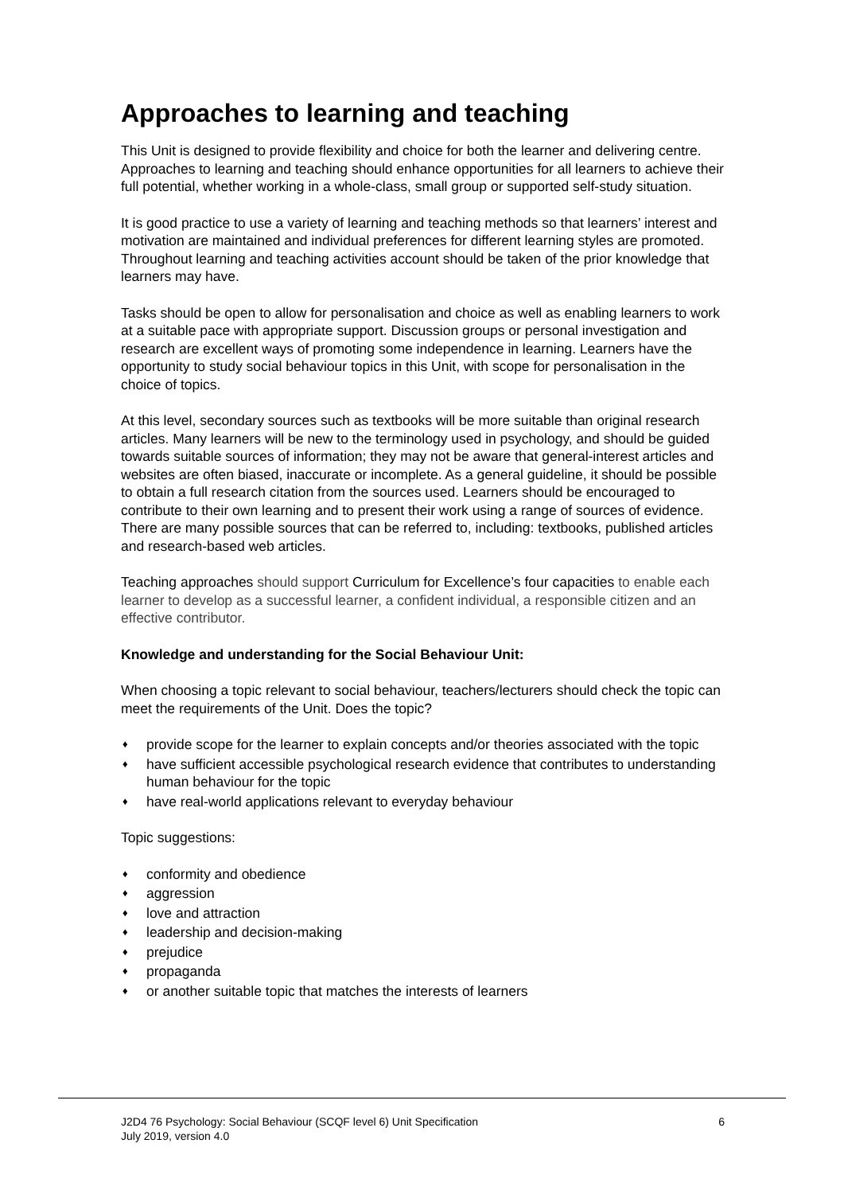Approaches to learning and teaching
This Unit is designed to provide flexibility and choice for both the learner and delivering centre. Approaches to learning and teaching should enhance opportunities for all learners to achieve their full potential, whether working in a whole-class, small group or supported self-study situation.
It is good practice to use a variety of learning and teaching methods so that learners’ interest and motivation are maintained and individual preferences for different learning styles are promoted. Throughout learning and teaching activities account should be taken of the prior knowledge that learners may have.
Tasks should be open to allow for personalisation and choice as well as enabling learners to work at a suitable pace with appropriate support. Discussion groups or personal investigation and research are excellent ways of promoting some independence in learning. Learners have the opportunity to study social behaviour topics in this Unit, with scope for personalisation in the choice of topics.
At this level, secondary sources such as textbooks will be more suitable than original research articles. Many learners will be new to the terminology used in psychology, and should be guided towards suitable sources of information; they may not be aware that general-interest articles and websites are often biased, inaccurate or incomplete. As a general guideline, it should be possible to obtain a full research citation from the sources used. Learners should be encouraged to contribute to their own learning and to present their work using a range of sources of evidence. There are many possible sources that can be referred to, including: textbooks, published articles and research-based web articles.
Teaching approaches should support Curriculum for Excellence’s four capacities to enable each learner to develop as a successful learner, a confident individual, a responsible citizen and an effective contributor.
Knowledge and understanding for the Social Behaviour Unit:
When choosing a topic relevant to social behaviour, teachers/lecturers should check the topic can meet the requirements of the Unit. Does the topic?
♦ provide scope for the learner to explain concepts and/or theories associated with the topic
♦ have sufficient accessible psychological research evidence that contributes to understanding human behaviour for the topic
♦ have real-world applications relevant to everyday behaviour
Topic suggestions:
♦ conformity and obedience
♦ aggression
♦ love and attraction
♦ leadership and decision-making
♦ prejudice
♦ propaganda
♦ or another suitable topic that matches the interests of learners
J2D4 76 Psychology: Social Behaviour (SCQF level 6) Unit Specification
July 2019, version 4.0
6